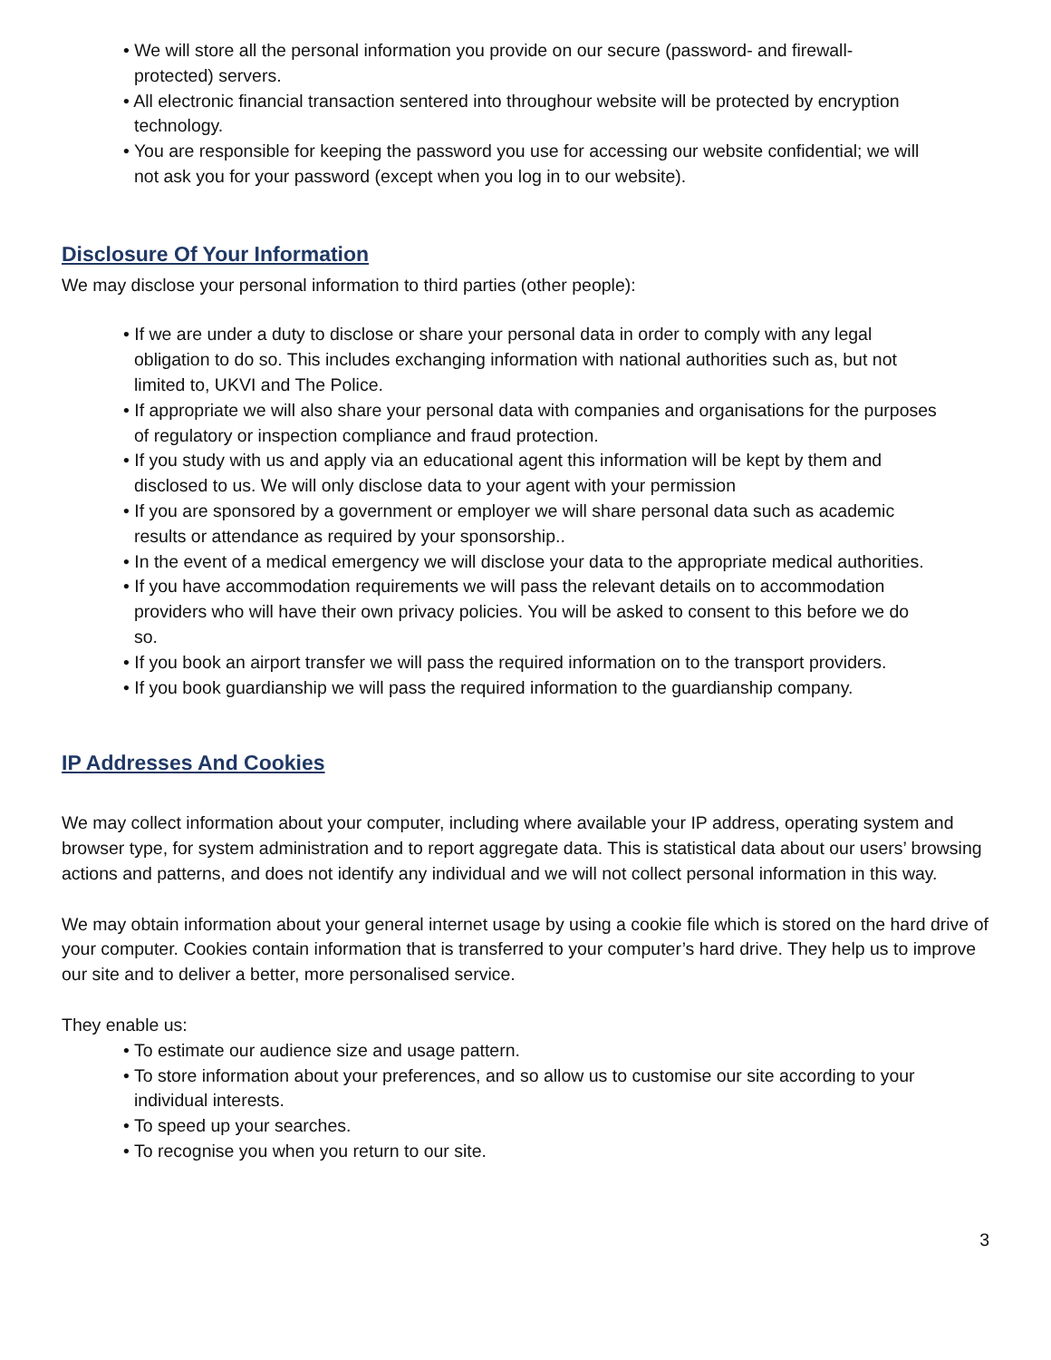• We will store all the personal information you provide on our secure (password- and firewall-
protected) servers.
• All electronic financial transaction sentered into throughour website will be protected by encryption
technology.
• You are responsible for keeping the password you use for accessing our website confidential; we will
not ask you for your password (except when you log in to our website).
Disclosure Of Your Information
We may disclose your personal information to third parties (other people):
• If we are under a duty to disclose or share your personal data in order to comply with any legal
obligation to do so. This includes exchanging information with national authorities such as, but not
limited to, UKVI and The Police.
• If appropriate we will also share your personal data with companies and organisations for the purposes
of regulatory or inspection compliance and fraud protection.
• If you study with us and apply via an educational agent this information will be kept by them and
disclosed to us. We will only disclose data to your agent with your permission
• If you are sponsored by a government or employer we will share personal data such as academic
results or attendance as required by your sponsorship..
• In the event of a medical emergency we will disclose your data to the appropriate medical authorities.
• If you have accommodation requirements we will pass the relevant details on to accommodation
providers who will have their own privacy policies. You will be asked to consent to this before we do
so.
• If you book an airport transfer we will pass the required information on to the transport providers.
• If you book guardianship we will pass the required information to the guardianship company.
IP Addresses And Cookies
We may collect information about your computer, including where available your IP address, operating system and browser type, for system administration and to report aggregate data. This is statistical data about our users’ browsing actions and patterns, and does not identify any individual and we will not collect personal information in this way.
We may obtain information about your general internet usage by using a cookie file which is stored on the hard drive of your computer. Cookies contain information that is transferred to your computer’s hard drive. They help us to improve our site and to deliver a better, more personalised service.
They enable us:
• To estimate our audience size and usage pattern.
• To store information about your preferences, and so allow us to customise our site according to your
individual interests.
• To speed up your searches.
• To recognise you when you return to our site.
3